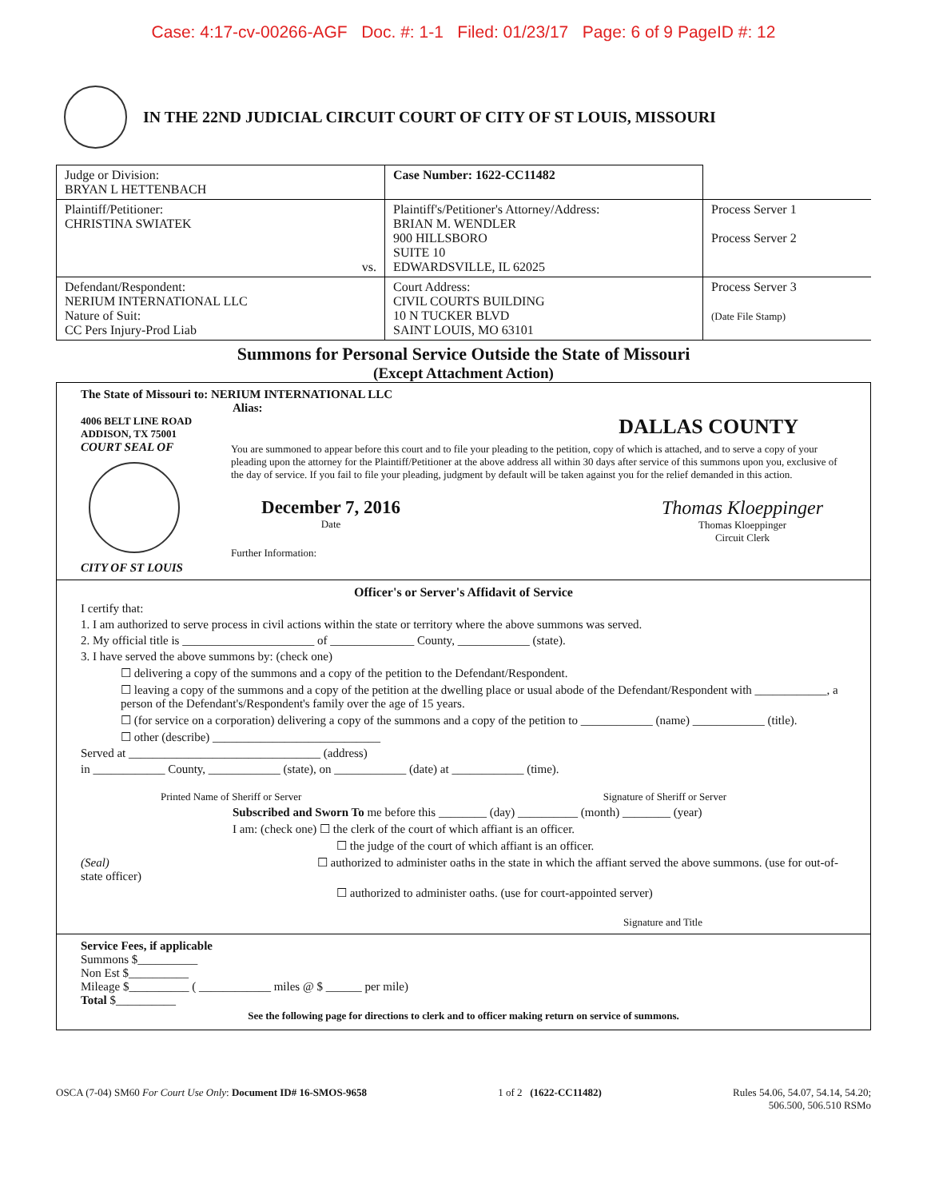Case: 4:17-cv-00266-AGF Doc. #: 1-1 Filed: 01/23/17 Page: 6 of 9 PageID #: 12
IN THE 22ND JUDICIAL CIRCUIT COURT OF CITY OF ST LOUIS, MISSOURI
| Judge or Division: BRYAN L HETTENBACH | Case Number: 1622-CC11482 | |
| Plaintiff/Petitioner: CHRISTINA SWIATEK vs. | Plaintiff's/Petitioner's Attorney/Address: BRIAN M. WENDLER 900 HILLSBORO SUITE 10 EDWARDSVILLE, IL 62025 | Process Server 1 Process Server 2 |
| Defendant/Respondent: NERIUM INTERNATIONAL LLC Nature of Suit: CC Pers Injury-Prod Liab | Court Address: CIVIL COURTS BUILDING 10 N TUCKER BLVD SAINT LOUIS, MO 63101 | Process Server 3 (Date File Stamp) |
Summons for Personal Service Outside the State of Missouri
(Except Attachment Action)
The State of Missouri to: NERIUM INTERNATIONAL LLC
Alias:
4006 BELT LINE ROAD
ADDISON, TX 75001 DALLAS COUNTY
COURT SEAL OF
CITY OF ST LOUIS
You are summoned to appear before this court and to file your pleading to the petition, copy of which is attached, and to serve a copy of your pleading upon the attorney for the Plaintiff/Petitioner at the above address all within 30 days after service of this summons upon you, exclusive of the day of service. If you fail to file your pleading, judgment by default will be taken against you for the relief demanded in this action.
December 7, 2016
Date
Thomas Kloeppinger
Thomas Kloeppinger
Circuit Clerk
Further Information:
Officer's or Server's Affidavit of Service
I certify that:
1. I am authorized to serve process in civil actions within the state or territory where the above summons was served.
2. My official title is ______________________ of ______________ County, ____________ (state).
3. I have served the above summons by: (check one)
☐ delivering a copy of the summons and a copy of the petition to the Defendant/Respondent.
☐ leaving a copy of the summons and a copy of the petition at the dwelling place or usual abode of the Defendant/Respondent with ____________, a person of the Defendant's/Respondent's family over the age of 15 years.
☐ (for service on a corporation) delivering a copy of the summons and a copy of the petition to ____________ (name) ____________ (title).
☐ other (describe) ____________________________
Served at ________________________________ (address)
in ____________ County, ____________ (state), on ____________ (date) at ____________ (time).
Printed Name of Sheriff or Server Signature of Sheriff or Server
Subscribed and Sworn To me before this ________ (day) __________ (month) ________ (year)
I am: (check one) ☐ the clerk of the court of which affiant is an officer.
☐ the judge of the court of which affiant is an officer.
(Seal) ☐ authorized to administer oaths in the state in which the affiant served the above summons. (use for out-of-state officer)
☐ authorized to administer oaths. (use for court-appointed server)
Signature and Title
Service Fees, if applicable
Summons $__________
Non Est $__________
Mileage $__________ ( ____________ miles @ $ ______ per mile)
Total $__________
See the following page for directions to clerk and to officer making return on service of summons.
OSCA (7-04) SM60 For Court Use Only: Document ID# 16-SMOS-9658 1 of 2 (1622-CC11482) Rules 54.06, 54.07, 54.14, 54.20;
506.500, 506.510 RSMo